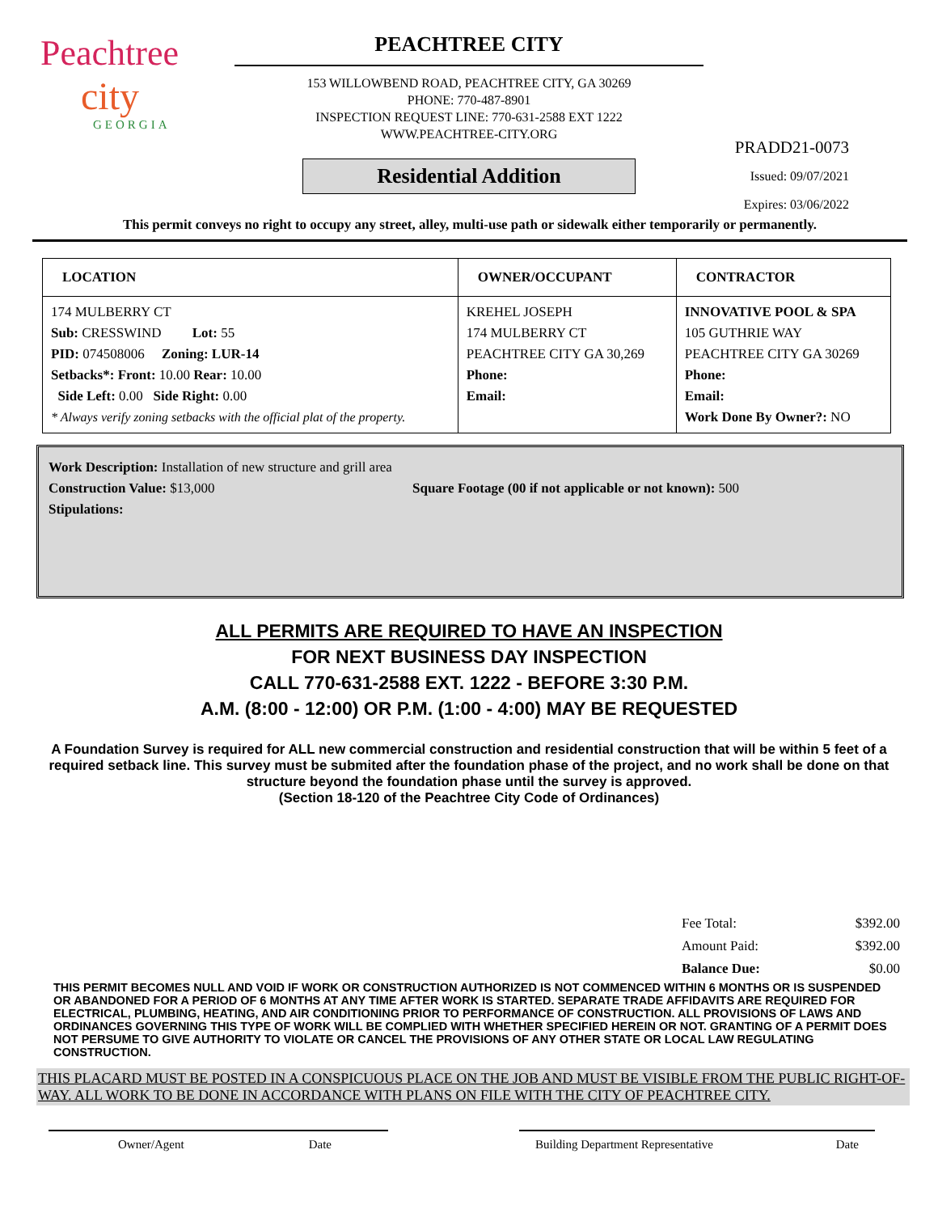Peachtree
city
GEORGIA
PEACHTREE CITY
153 WILLOWBEND ROAD, PEACHTREE CITY, GA 30269
PHONE: 770-487-8901
INSPECTION REQUEST LINE: 770-631-2588 EXT 1222
WWW.PEACHTREE-CITY.ORG
Residential Addition
PRADD21-0073
Issued: 09/07/2021
Expires: 03/06/2022
This permit conveys no right to occupy any street, alley, multi-use path or sidewalk either temporarily or permanently.
| LOCATION | OWNER/OCCUPANT | CONTRACTOR |
| --- | --- | --- |
| 174 MULBERRY CT Sub: CRESSWIND Lot: 55 PID: 074508006 Zoning: LUR-14 Setbacks*: Front: 10.00 Rear: 10.00 Side Left: 0.00 Side Right: 0.00 * Always verify zoning setbacks with the official plat of the property. | KREHEL JOSEPH 174 MULBERRY CT PEACHTREE CITY GA 30,269 Phone: Email: | INNOVATIVE POOL & SPA 105 GUTHRIE WAY PEACHTREE CITY GA 30269 Phone: Email: Work Done By Owner?: NO |
Work Description: Installation of new structure and grill area
Construction Value: $13,000 Square Footage (00 if not applicable or not known): 500
Stipulations:
ALL PERMITS ARE REQUIRED TO HAVE AN INSPECTION
FOR NEXT BUSINESS DAY INSPECTION
CALL 770-631-2588 EXT. 1222 - BEFORE 3:30 P.M.
A.M. (8:00 - 12:00) OR P.M. (1:00 - 4:00) MAY BE REQUESTED
A Foundation Survey is required for ALL new commercial construction and residential construction that will be within 5 feet of a required setback line. This survey must be submited after the foundation phase of the project, and no work shall be done on that structure beyond the foundation phase until the survey is approved.
(Section 18-120 of the Peachtree City Code of Ordinances)
| Fee Total: | $392.00 |
| Amount Paid: | $392.00 |
| Balance Due: | $0.00 |
THIS PERMIT BECOMES NULL AND VOID IF WORK OR CONSTRUCTION AUTHORIZED IS NOT COMMENCED WITHIN 6 MONTHS OR IS SUSPENDED OR ABANDONED FOR A PERIOD OF 6 MONTHS AT ANY TIME AFTER WORK IS STARTED. SEPARATE TRADE AFFIDAVITS ARE REQUIRED FOR ELECTRICAL, PLUMBING, HEATING, AND AIR CONDITIONING PRIOR TO PERFORMANCE OF CONSTRUCTION. ALL PROVISIONS OF LAWS AND ORDINANCES GOVERNING THIS TYPE OF WORK WILL BE COMPLIED WITH WHETHER SPECIFIED HEREIN OR NOT. GRANTING OF A PERMIT DOES NOT PERSUME TO GIVE AUTHORITY TO VIOLATE OR CANCEL THE PROVISIONS OF ANY OTHER STATE OR LOCAL LAW REGULATING CONSTRUCTION.
THIS PLACARD MUST BE POSTED IN A CONSPICUOUS PLACE ON THE JOB AND MUST BE VISIBLE FROM THE PUBLIC RIGHT-OF-WAY. ALL WORK TO BE DONE IN ACCORDANCE WITH PLANS ON FILE WITH THE CITY OF PEACHTREE CITY.
Owner/Agent Date Building Department Representative Date